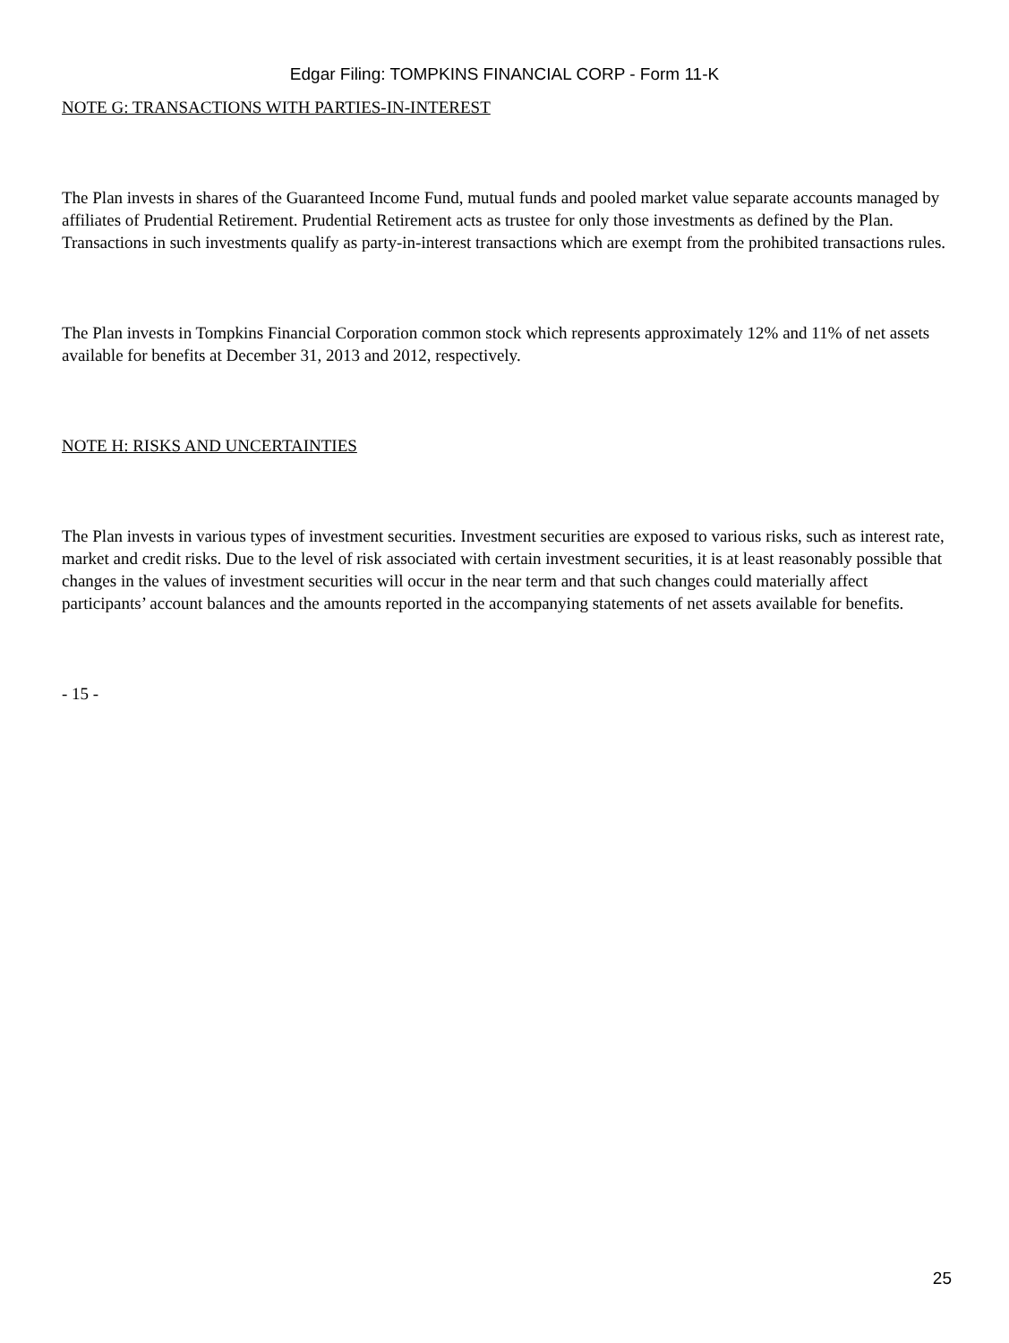Edgar Filing: TOMPKINS FINANCIAL CORP - Form 11-K
NOTE G: TRANSACTIONS WITH PARTIES-IN-INTEREST
The Plan invests in shares of the Guaranteed Income Fund, mutual funds and pooled market value separate accounts managed by affiliates of Prudential Retirement. Prudential Retirement acts as trustee for only those investments as defined by the Plan. Transactions in such investments qualify as party-in-interest transactions which are exempt from the prohibited transactions rules.
The Plan invests in Tompkins Financial Corporation common stock which represents approximately 12% and 11% of net assets available for benefits at December 31, 2013 and 2012, respectively.
NOTE H: RISKS AND UNCERTAINTIES
The Plan invests in various types of investment securities. Investment securities are exposed to various risks, such as interest rate, market and credit risks. Due to the level of risk associated with certain investment securities, it is at least reasonably possible that changes in the values of investment securities will occur in the near term and that such changes could materially affect participants’ account balances and the amounts reported in the accompanying statements of net assets available for benefits.
- 15 -
25